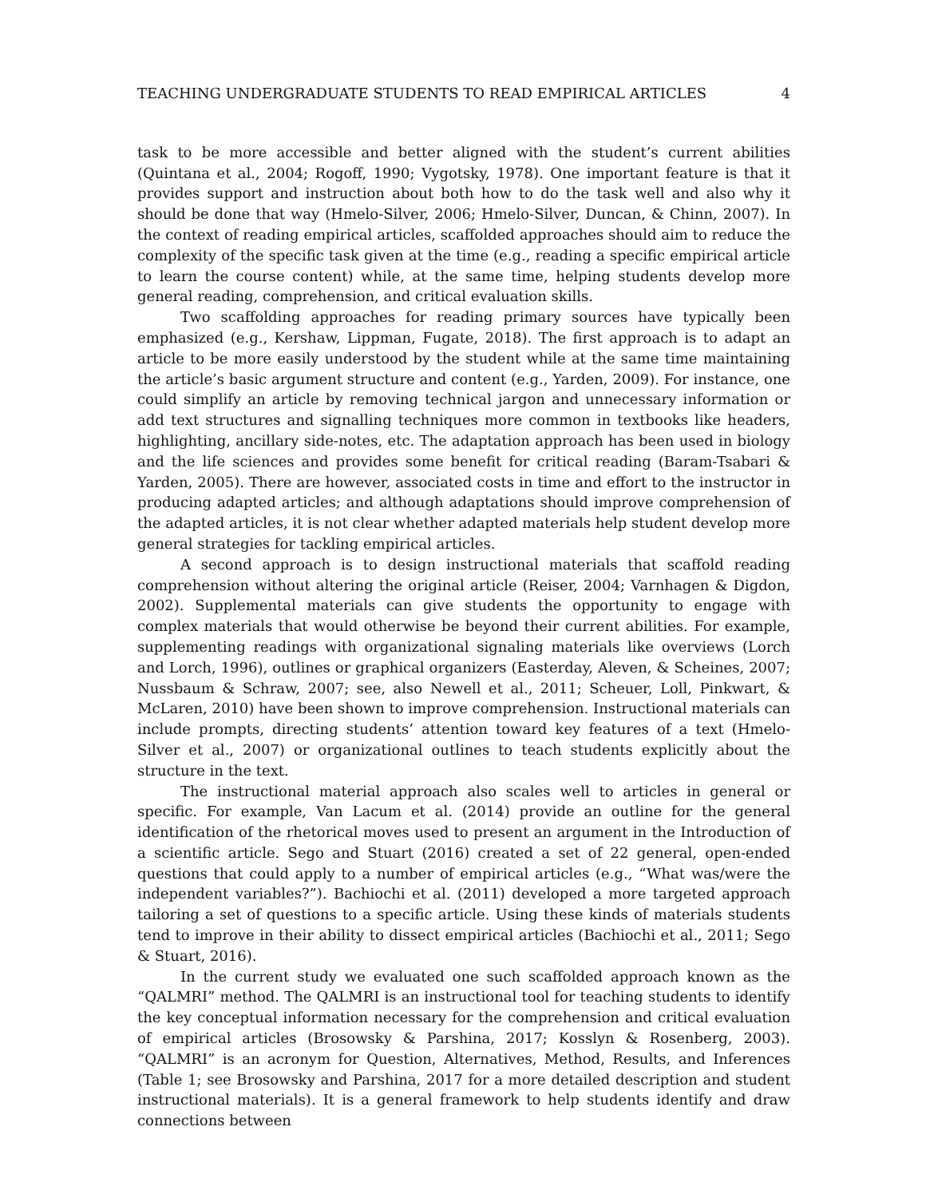TEACHING UNDERGRADUATE STUDENTS TO READ EMPIRICAL ARTICLES 4
task to be more accessible and better aligned with the student’s current abilities (Quintana et al., 2004; Rogoff, 1990; Vygotsky, 1978). One important feature is that it provides support and instruction about both how to do the task well and also why it should be done that way (Hmelo-Silver, 2006; Hmelo-Silver, Duncan, & Chinn, 2007). In the context of reading empirical articles, scaffolded approaches should aim to reduce the complexity of the specific task given at the time (e.g., reading a specific empirical article to learn the course content) while, at the same time, helping students develop more general reading, comprehension, and critical evaluation skills.
Two scaffolding approaches for reading primary sources have typically been emphasized (e.g., Kershaw, Lippman, Fugate, 2018). The first approach is to adapt an article to be more easily understood by the student while at the same time maintaining the article’s basic argument structure and content (e.g., Yarden, 2009). For instance, one could simplify an article by removing technical jargon and unnecessary information or add text structures and signalling techniques more common in textbooks like headers, highlighting, ancillary side-notes, etc. The adaptation approach has been used in biology and the life sciences and provides some benefit for critical reading (Baram-Tsabari & Yarden, 2005). There are however, associated costs in time and effort to the instructor in producing adapted articles; and although adaptations should improve comprehension of the adapted articles, it is not clear whether adapted materials help student develop more general strategies for tackling empirical articles.
A second approach is to design instructional materials that scaffold reading comprehension without altering the original article (Reiser, 2004; Varnhagen & Digdon, 2002). Supplemental materials can give students the opportunity to engage with complex materials that would otherwise be beyond their current abilities. For example, supplementing readings with organizational signaling materials like overviews (Lorch and Lorch, 1996), outlines or graphical organizers (Easterday, Aleven, & Scheines, 2007; Nussbaum & Schraw, 2007; see, also Newell et al., 2011; Scheuer, Loll, Pinkwart, & McLaren, 2010) have been shown to improve comprehension. Instructional materials can include prompts, directing students’ attention toward key features of a text (Hmelo-Silver et al., 2007) or organizational outlines to teach students explicitly about the structure in the text.
The instructional material approach also scales well to articles in general or specific. For example, Van Lacum et al. (2014) provide an outline for the general identification of the rhetorical moves used to present an argument in the Introduction of a scientific article. Sego and Stuart (2016) created a set of 22 general, open-ended questions that could apply to a number of empirical articles (e.g., “What was/were the independent variables?”). Bachiochi et al. (2011) developed a more targeted approach tailoring a set of questions to a specific article. Using these kinds of materials students tend to improve in their ability to dissect empirical articles (Bachiochi et al., 2011; Sego & Stuart, 2016).
In the current study we evaluated one such scaffolded approach known as the “QALMRI” method. The QALMRI is an instructional tool for teaching students to identify the key conceptual information necessary for the comprehension and critical evaluation of empirical articles (Brosowsky & Parshina, 2017; Kosslyn & Rosenberg, 2003). “QALMRI” is an acronym for Question, Alternatives, Method, Results, and Inferences (Table 1; see Brosowsky and Parshina, 2017 for a more detailed description and student instructional materials). It is a general framework to help students identify and draw connections between